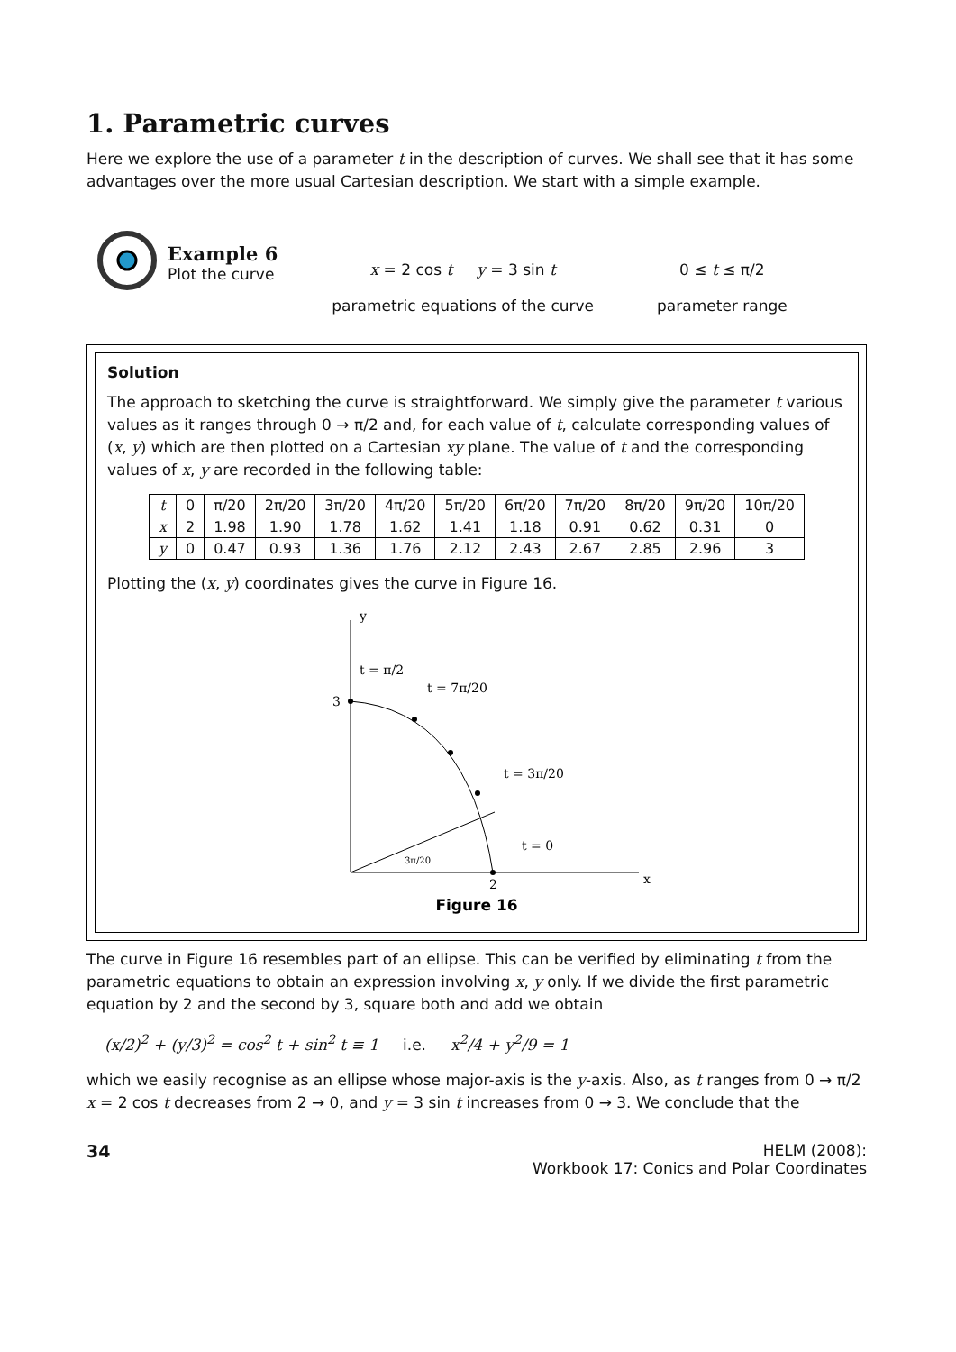1. Parametric curves
Here we explore the use of a parameter t in the description of curves. We shall see that it has some advantages over the more usual Cartesian description. We start with a simple example.
Example 6
Plot the curve
x = 2 cos t y = 3 sin t
parametric equations of the curve
0 ≤ t ≤ π/2
parameter range
Solution
The approach to sketching the curve is straightforward. We simply give the parameter t various values as it ranges through 0 → π/2 and, for each value of t, calculate corresponding values of (x, y) which are then plotted on a Cartesian xy plane. The value of t and the corresponding values of x, y are recorded in the following table:
| t | 0 | π/20 | 2π/20 | 3π/20 | 4π/20 | 5π/20 | 6π/20 | 7π/20 | 8π/20 | 9π/20 | 10π/20 |
| x | 2 | 1.98 | 1.90 | 1.78 | 1.62 | 1.41 | 1.18 | 0.91 | 0.62 | 0.31 | 0 |
| y | 0 | 0.47 | 0.93 | 1.36 | 1.76 | 2.12 | 2.43 | 2.67 | 2.85 | 2.96 | 3 |
Plotting the (x, y) coordinates gives the curve in Figure 16.
y
3
t = π/2
t = 7π/20
t = 3π/20
t = 0
3π/20
2
x
Figure 16
The curve in Figure 16 resembles part of an ellipse. This can be verified by eliminating t from the parametric equations to obtain an expression involving x, y only. If we divide the first parametric equation by 2 and the second by 3, square both and add we obtain
(x/2)<sup>2</sup> + (y/3)<sup>2</sup> = cos<sup>2</sup> t + sin<sup>2</sup> t ≡ 1 i.e. x<sup>2</sup>/4 + y<sup>2</sup>/9 = 1
which we easily recognise as an ellipse whose major-axis is the y-axis. Also, as t ranges from 0 → π/2 x = 2 cos t decreases from 2 → 0, and y = 3 sin t increases from 0 → 3. We conclude that the
34 HELM (2008):
Workbook 17: Conics and Polar Coordinates